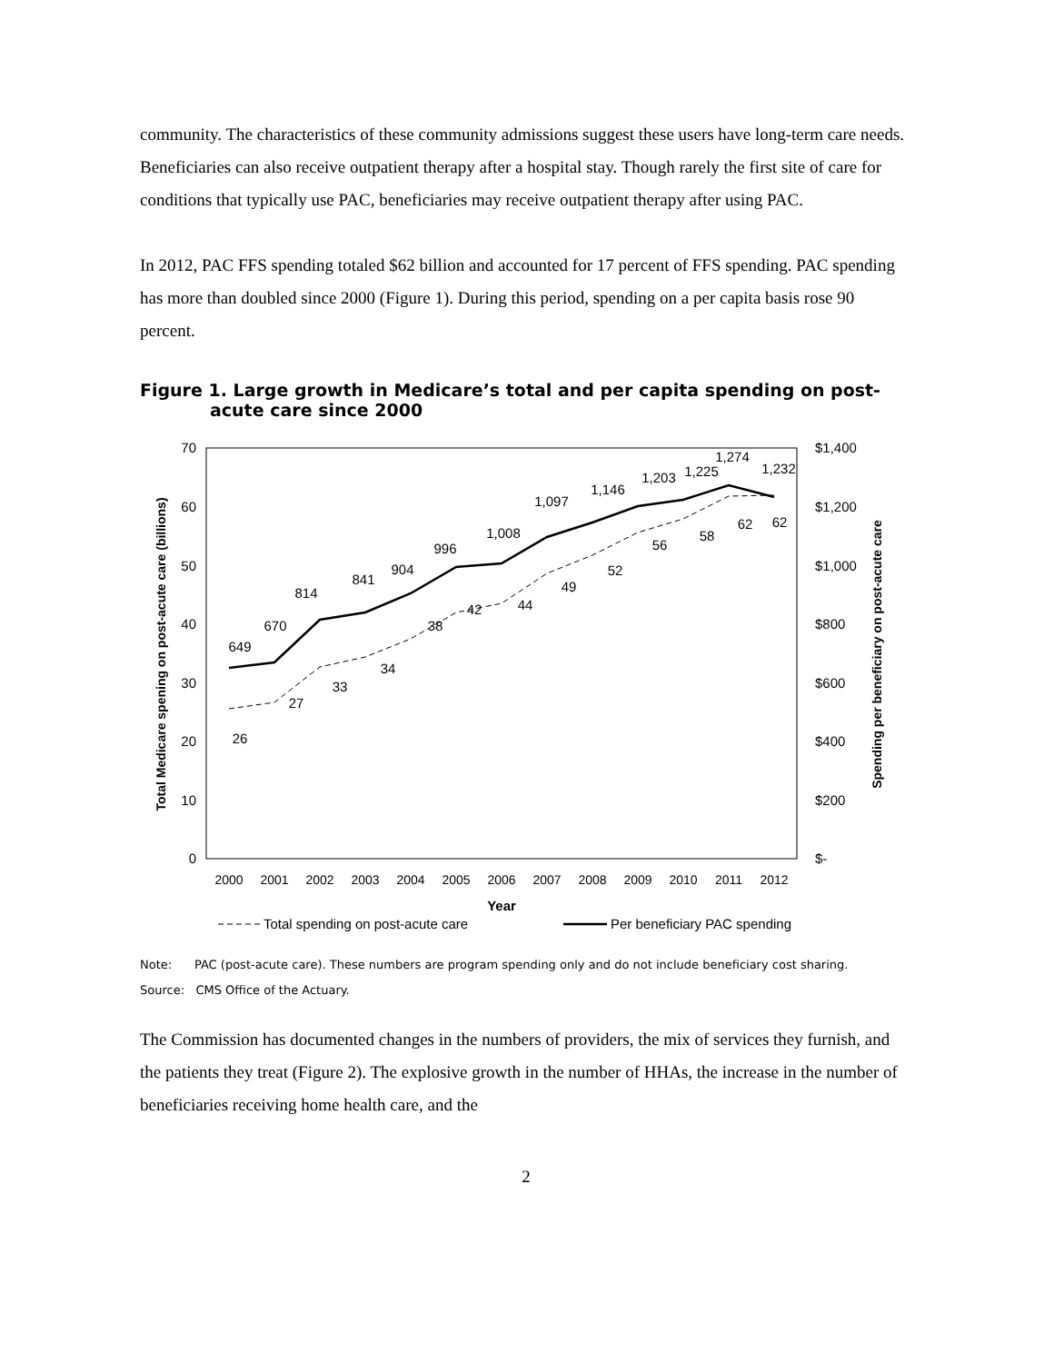community. The characteristics of these community admissions suggest these users have long-term care needs. Beneficiaries can also receive outpatient therapy after a hospital stay. Though rarely the first site of care for conditions that typically use PAC, beneficiaries may receive outpatient therapy after using PAC.
In 2012, PAC FFS spending totaled $62 billion and accounted for 17 percent of FFS spending. PAC spending has more than doubled since 2000 (Figure 1). During this period, spending on a per capita basis rose 90 percent.
Figure 1. Large growth in Medicare’s total and per capita spending on post-acute care since 2000
70
60
50
40
30
20
10
0
$1,400
$1,200
$1,000
$800
$600
$400
$200
$-
2000
2001
2002
2003
2004
2005
2006
2007
2008
2009
2010
2011
2012
Year
Total Medicare spening on post-acute care (billions)
Spending per beneficiary on post-acute care
649
670
814
841
904
996
1,008
1,097
1,146
1,203
1,225
1,274
1,232
26
27
33
34
38
42
44
49
52
56
58
62
62
Total spending on post-acute care
Per beneficiary PAC spending
Note: PAC (post-acute care). These numbers are program spending only and do not include beneficiary cost sharing.
Source: CMS Office of the Actuary.
The Commission has documented changes in the numbers of providers, the mix of services they furnish, and the patients they treat (Figure 2). The explosive growth in the number of HHAs, the increase in the number of beneficiaries receiving home health care, and the
2